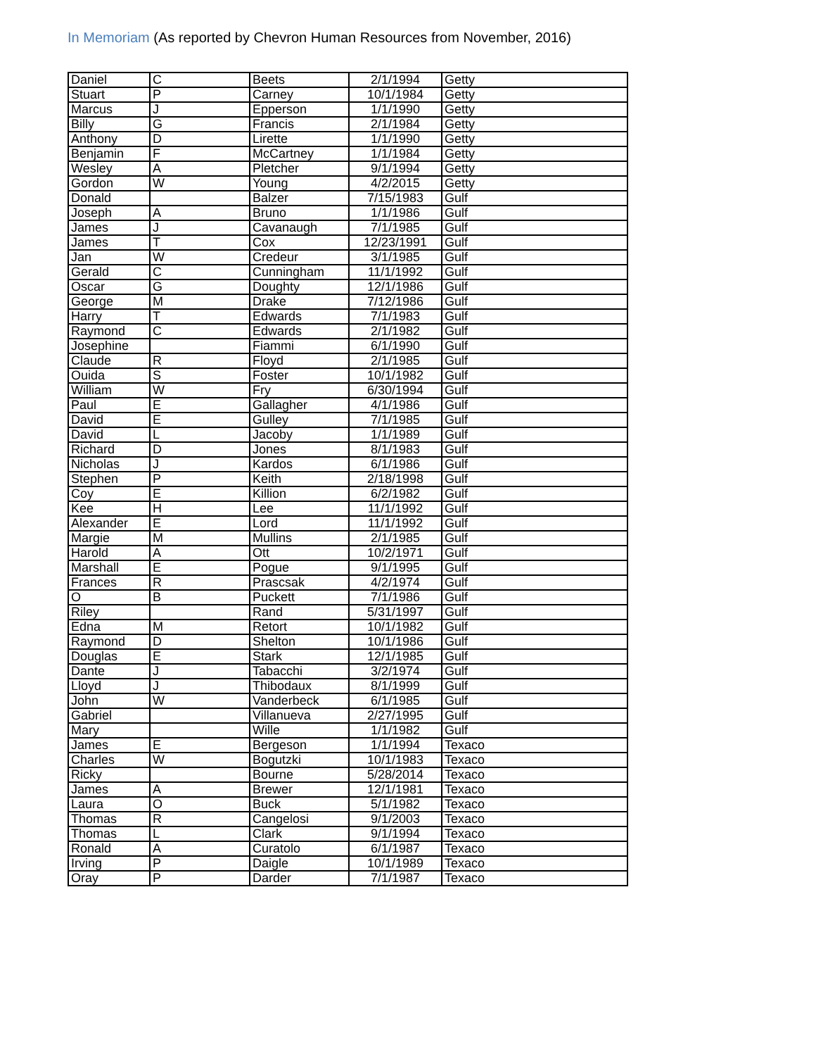In Memoriam (As reported by Chevron Human Resources from November, 2016)
| Daniel | C | Beets | 2/1/1994 | Getty |
| Stuart | P | Carney | 10/1/1984 | Getty |
| Marcus | J | Epperson | 1/1/1990 | Getty |
| Billy | G | Francis | 2/1/1984 | Getty |
| Anthony | D | Lirette | 1/1/1990 | Getty |
| Benjamin | F | McCartney | 1/1/1984 | Getty |
| Wesley | A | Pletcher | 9/1/1994 | Getty |
| Gordon | W | Young | 4/2/2015 | Getty |
| Donald | | Balzer | 7/15/1983 | Gulf |
| Joseph | A | Bruno | 1/1/1986 | Gulf |
| James | J | Cavanaugh | 7/1/1985 | Gulf |
| James | T | Cox | 12/23/1991 | Gulf |
| Jan | W | Credeur | 3/1/1985 | Gulf |
| Gerald | C | Cunningham | 11/1/1992 | Gulf |
| Oscar | G | Doughty | 12/1/1986 | Gulf |
| George | M | Drake | 7/12/1986 | Gulf |
| Harry | T | Edwards | 7/1/1983 | Gulf |
| Raymond | C | Edwards | 2/1/1982 | Gulf |
| Josephine | | Fiammi | 6/1/1990 | Gulf |
| Claude | R | Floyd | 2/1/1985 | Gulf |
| Ouida | S | Foster | 10/1/1982 | Gulf |
| William | W | Fry | 6/30/1994 | Gulf |
| Paul | E | Gallagher | 4/1/1986 | Gulf |
| David | E | Gulley | 7/1/1985 | Gulf |
| David | L | Jacoby | 1/1/1989 | Gulf |
| Richard | D | Jones | 8/1/1983 | Gulf |
| Nicholas | J | Kardos | 6/1/1986 | Gulf |
| Stephen | P | Keith | 2/18/1998 | Gulf |
| Coy | E | Killion | 6/2/1982 | Gulf |
| Kee | H | Lee | 11/1/1992 | Gulf |
| Alexander | E | Lord | 11/1/1992 | Gulf |
| Margie | M | Mullins | 2/1/1985 | Gulf |
| Harold | A | Ott | 10/2/1971 | Gulf |
| Marshall | E | Pogue | 9/1/1995 | Gulf |
| Frances | R | Prascsak | 4/2/1974 | Gulf |
| O | B | Puckett | 7/1/1986 | Gulf |
| Riley | | Rand | 5/31/1997 | Gulf |
| Edna | M | Retort | 10/1/1982 | Gulf |
| Raymond | D | Shelton | 10/1/1986 | Gulf |
| Douglas | E | Stark | 12/1/1985 | Gulf |
| Dante | J | Tabacchi | 3/2/1974 | Gulf |
| Lloyd | J | Thibodaux | 8/1/1999 | Gulf |
| John | W | Vanderbeck | 6/1/1985 | Gulf |
| Gabriel | | Villanueva | 2/27/1995 | Gulf |
| Mary | | Wille | 1/1/1982 | Gulf |
| James | E | Bergeson | 1/1/1994 | Texaco |
| Charles | W | Bogutzki | 10/1/1983 | Texaco |
| Ricky | | Bourne | 5/28/2014 | Texaco |
| James | A | Brewer | 12/1/1981 | Texaco |
| Laura | O | Buck | 5/1/1982 | Texaco |
| Thomas | R | Cangelosi | 9/1/2003 | Texaco |
| Thomas | L | Clark | 9/1/1994 | Texaco |
| Ronald | A | Curatolo | 6/1/1987 | Texaco |
| Irving | P | Daigle | 10/1/1989 | Texaco |
| Oray | P | Darder | 7/1/1987 | Texaco |